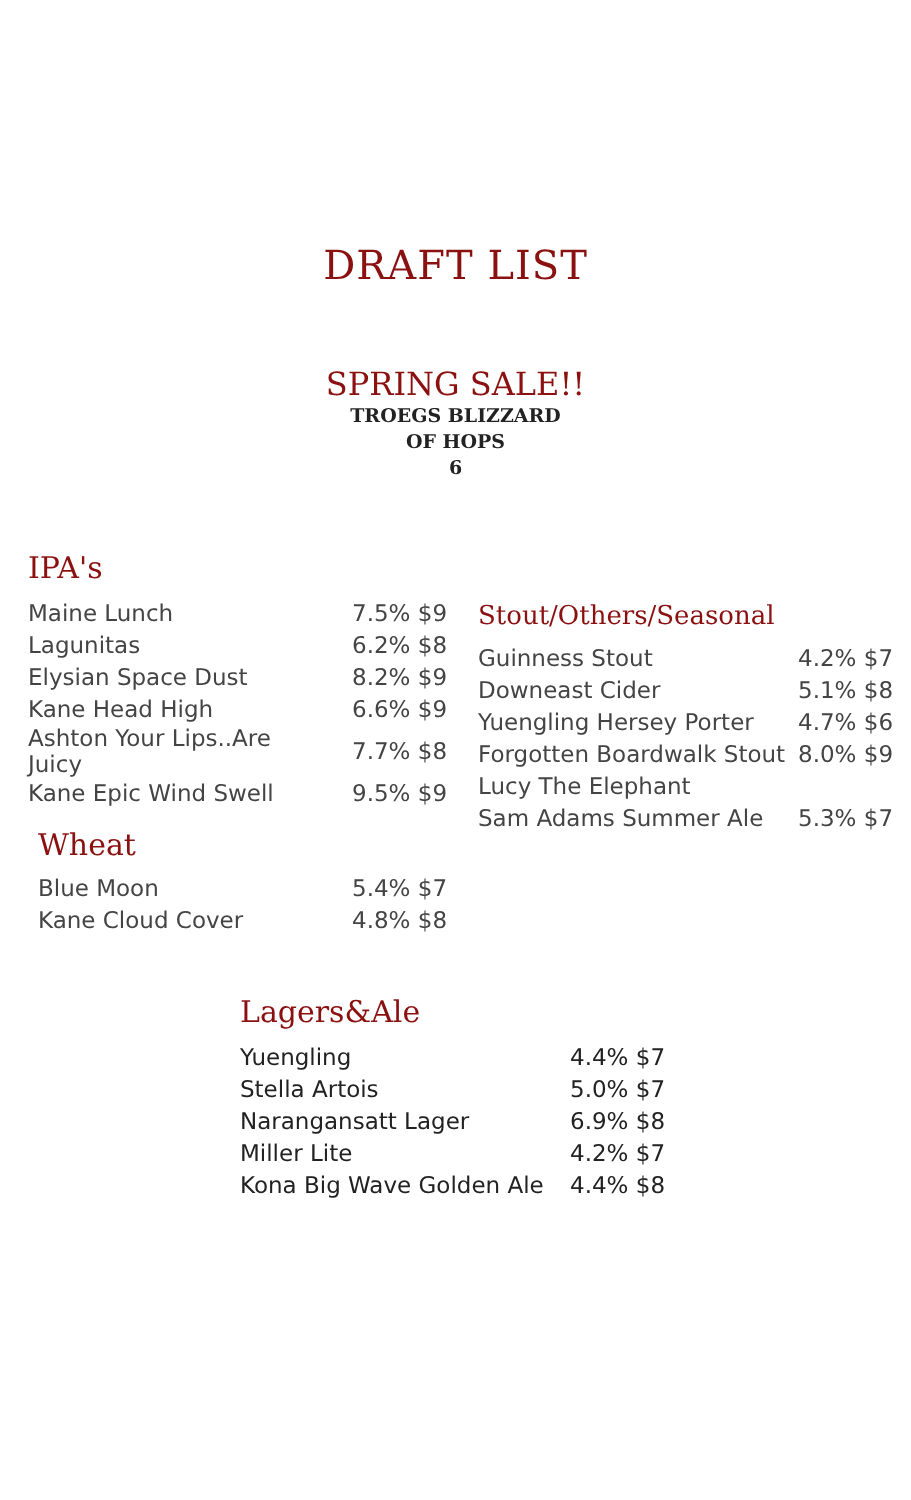DRAFT LIST
SPRING SALE!!
TROEGS BLIZZARD
OF HOPS
6
IPA's
| Maine Lunch | 7.5% $9 |
| Lagunitas | 6.2% $8 |
| Elysian Space Dust | 8.2% $9 |
| Kane Head High | 6.6% $9 |
| Ashton Your Lips..Are Juicy | 7.7% $8 |
| Kane Epic Wind Swell | 9.5% $9 |
Wheat
| Blue Moon | 5.4% $7 |
| Kane Cloud Cover | 4.8% $8 |
Stout/Others/Seasonal
| Guinness Stout | 4.2% $7 |
| Downeast Cider | 5.1% $8 |
| Yuengling Hersey Porter | 4.7% $6 |
| Forgotten Boardwalk Stout | 8.0% $9 |
| Lucy The Elephant | |
| Sam Adams Summer Ale | 5.3% $7 |
Lagers&Ale
| Yuengling | 4.4% $7 |
| Stella Artois | 5.0% $7 |
| Narangansatt Lager | 6.9% $8 |
| Miller Lite | 4.2% $7 |
| Kona Big Wave Golden Ale | 4.4% $8 |